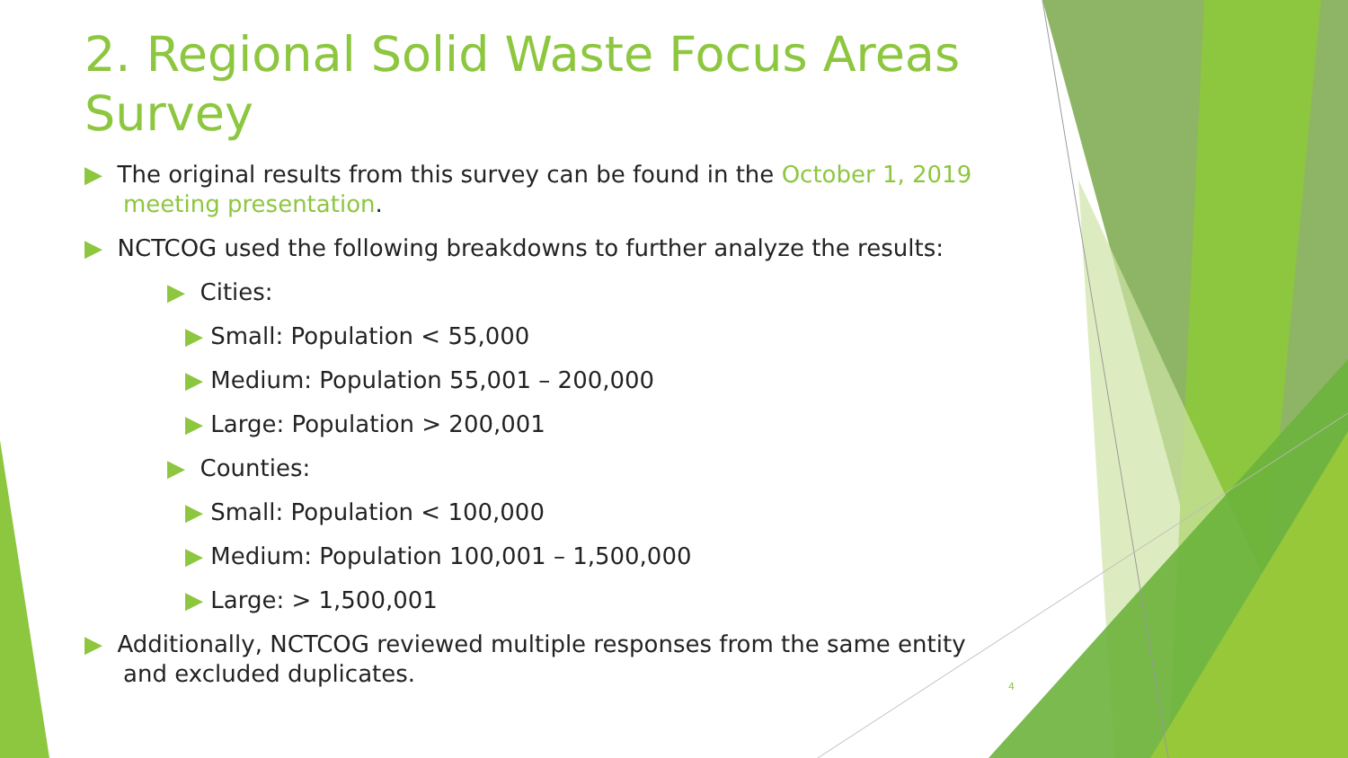2. Regional Solid Waste Focus Areas Survey
▶ The original results from this survey can be found in the October 1, 2019 meeting presentation.
▶ NCTCOG used the following breakdowns to further analyze the results:
▶ Cities:
▶ Small: Population < 55,000
▶ Medium: Population 55,001 – 200,000
▶ Large: Population > 200,001
▶ Counties:
▶ Small: Population < 100,000
▶ Medium: Population 100,001 – 1,500,000
▶ Large: > 1,500,001
▶ Additionally, NCTCOG reviewed multiple responses from the same entity and excluded duplicates.
4